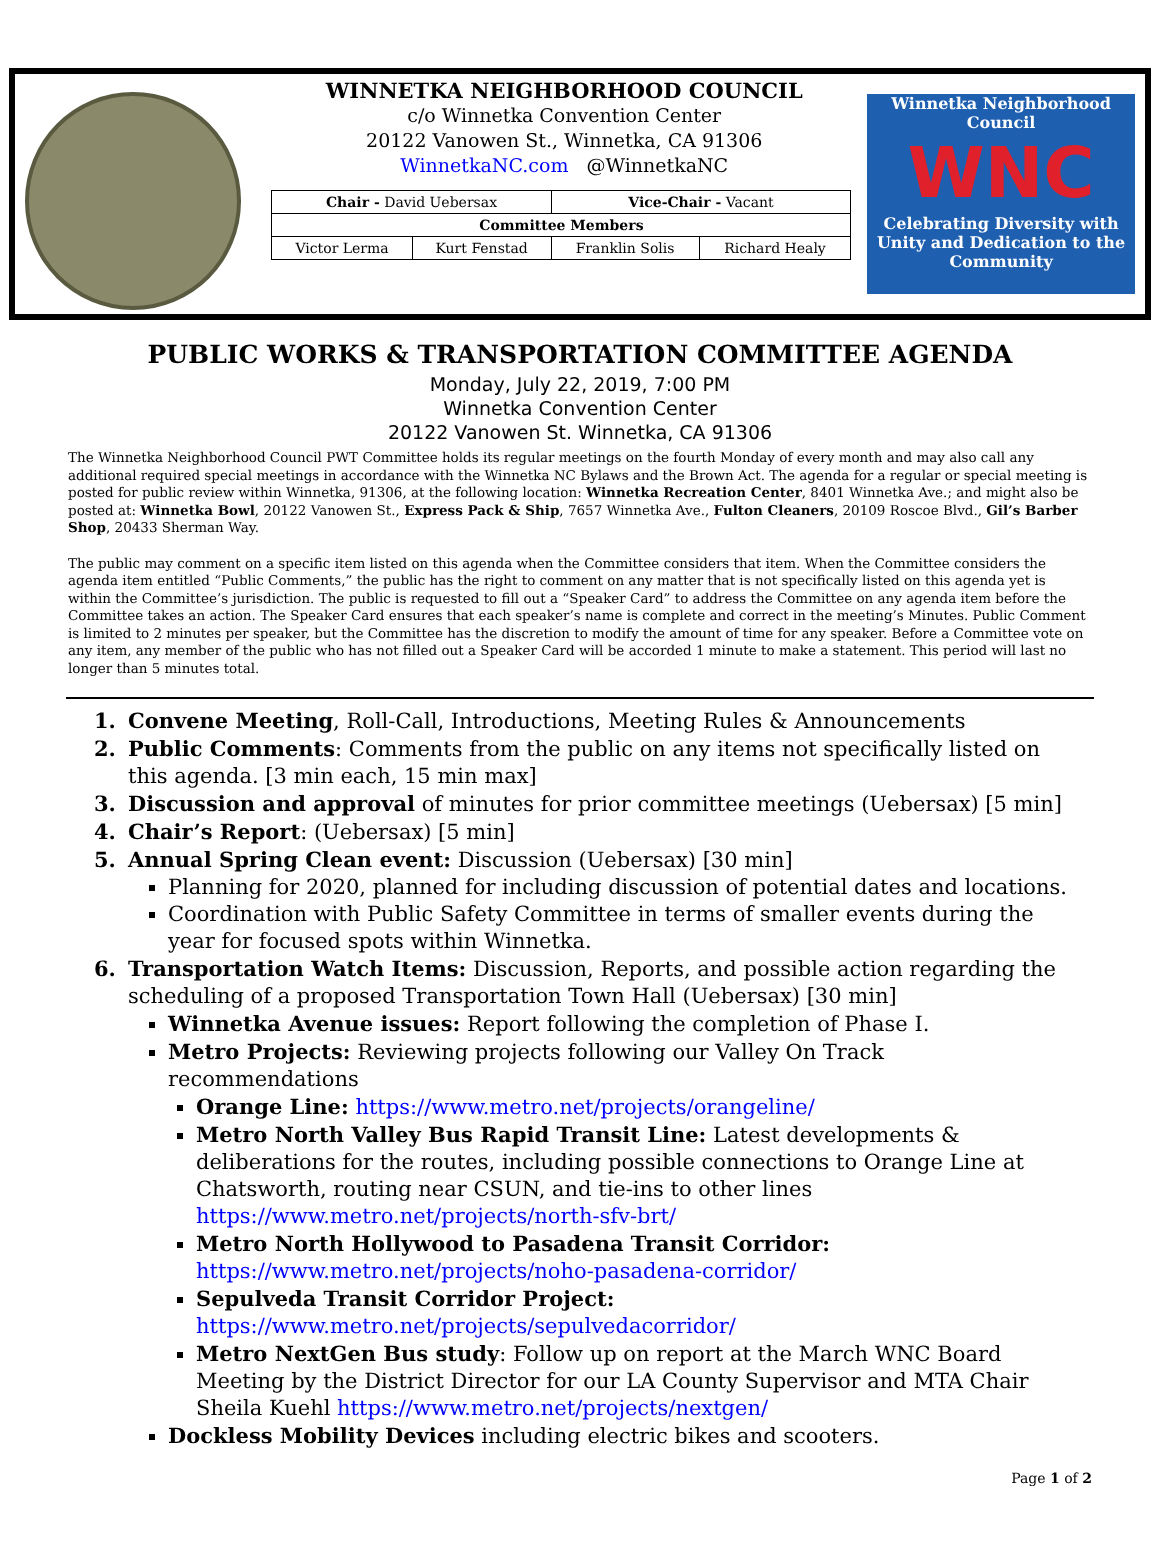WINNETKA NEIGHBORHOOD COUNCIL
c/o Winnetka Convention Center
20122 Vanowen St., Winnetka, CA 91306
WinnetkaNC.com @WinnetkaNC
| Chair - David Uebersax | | Vice-Chair - Vacant | |
| Committee Members | | | |
| Victor Lerma | Kurt Fenstad | Franklin Solis | Richard Healy |
Winnetka Neighborhood Council
WNC
Celebrating Diversity with Unity and Dedication to the Community
PUBLIC WORKS & TRANSPORTATION COMMITTEE AGENDA
Monday, July 22, 2019, 7:00 PM
Winnetka Convention Center
20122 Vanowen St. Winnetka, CA 91306
The Winnetka Neighborhood Council PWT Committee holds its regular meetings on the fourth Monday of every month and may also call any additional required special meetings in accordance with the Winnetka NC Bylaws and the Brown Act. The agenda for a regular or special meeting is posted for public review within Winnetka, 91306, at the following location: Winnetka Recreation Center, 8401 Winnetka Ave.; and might also be posted at: Winnetka Bowl, 20122 Vanowen St., Express Pack & Ship, 7657 Winnetka Ave., Fulton Cleaners, 20109 Roscoe Blvd., Gil’s Barber Shop, 20433 Sherman Way.
The public may comment on a specific item listed on this agenda when the Committee considers that item. When the Committee considers the agenda item entitled “Public Comments,” the public has the right to comment on any matter that is not specifically listed on this agenda yet is within the Committee’s jurisdiction. The public is requested to fill out a “Speaker Card” to address the Committee on any agenda item before the Committee takes an action. The Speaker Card ensures that each speaker’s name is complete and correct in the meeting’s Minutes. Public Comment is limited to 2 minutes per speaker, but the Committee has the discretion to modify the amount of time for any speaker. Before a Committee vote on any item, any member of the public who has not filled out a Speaker Card will be accorded 1 minute to make a statement. This period will last no longer than 5 minutes total.
1. Convene Meeting, Roll-Call, Introductions, Meeting Rules & Announcements
2. Public Comments: Comments from the public on any items not specifically listed on this agenda. [3 min each, 15 min max]
3. Discussion and approval of minutes for prior committee meetings (Uebersax) [5 min]
4. Chair’s Report: (Uebersax) [5 min]
5. Annual Spring Clean event: Discussion (Uebersax) [30 min]
Planning for 2020, planned for including discussion of potential dates and locations.
Coordination with Public Safety Committee in terms of smaller events during the year for focused spots within Winnetka.
6. Transportation Watch Items: Discussion, Reports, and possible action regarding the scheduling of a proposed Transportation Town Hall (Uebersax) [30 min]
Winnetka Avenue issues: Report following the completion of Phase I.
Metro Projects: Reviewing projects following our Valley On Track recommendations
Orange Line: https://www.metro.net/projects/orangeline/
Metro North Valley Bus Rapid Transit Line: Latest developments & deliberations for the routes, including possible connections to Orange Line at Chatsworth, routing near CSUN, and tie-ins to other lines https://www.metro.net/projects/north-sfv-brt/
Metro North Hollywood to Pasadena Transit Corridor: https://www.metro.net/projects/noho-pasadena-corridor/
Sepulveda Transit Corridor Project: https://www.metro.net/projects/sepulvedacorridor/
Metro NextGen Bus study: Follow up on report at the March WNC Board Meeting by the District Director for our LA County Supervisor and MTA Chair Sheila Kuehl https://www.metro.net/projects/nextgen/
Dockless Mobility Devices including electric bikes and scooters.
Page 1 of 2